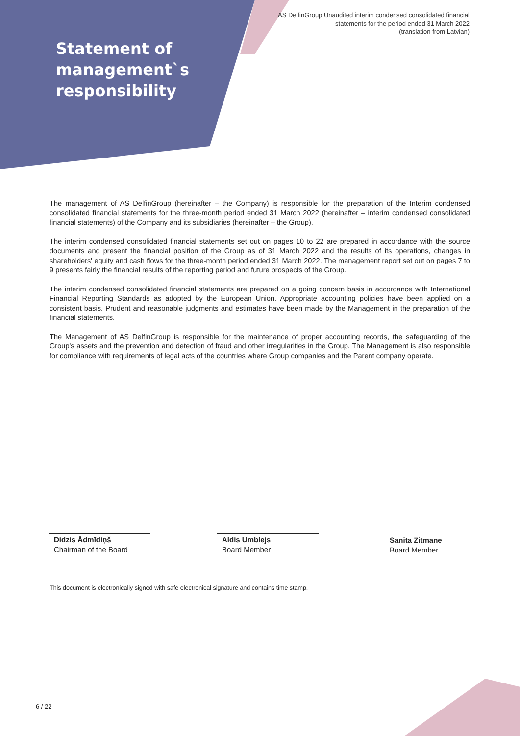AS DelfinGroup Unaudited interim condensed consolidated financial
statements for the period ended 31 March 2022
(translation from Latvian)
Statement of
management`s
responsibility
The management of AS DelfinGroup (hereinafter – the Company) is responsible for the preparation of the Interim condensed consolidated financial statements for the three-month period ended 31 March 2022 (hereinafter – interim condensed consolidated financial statements) of the Company and its subsidiaries (hereinafter – the Group).
The interim condensed consolidated financial statements set out on pages 10 to 22 are prepared in accordance with the source documents and present the financial position of the Group as of 31 March 2022 and the results of its operations, changes in shareholders' equity and cash flows for the three-month period ended 31 March 2022. The management report set out on pages 7 to 9 presents fairly the financial results of the reporting period and future prospects of the Group.
The interim condensed consolidated financial statements are prepared on a going concern basis in accordance with International Financial Reporting Standards as adopted by the European Union. Appropriate accounting policies have been applied on a consistent basis. Prudent and reasonable judgments and estimates have been made by the Management in the preparation of the financial statements.
The Management of AS DelfinGroup is responsible for the maintenance of proper accounting records, the safeguarding of the Group's assets and the prevention and detection of fraud and other irregularities in the Group. The Management is also responsible for compliance with requirements of legal acts of the countries where Group companies and the Parent company operate.
Didzis Ādmīdiņš
Chairman of the Board
Aldis Umblejs
Board Member
Sanita Zitmane
Board Member
This document is electronically signed with safe electronical signature and contains time stamp.
6 / 22